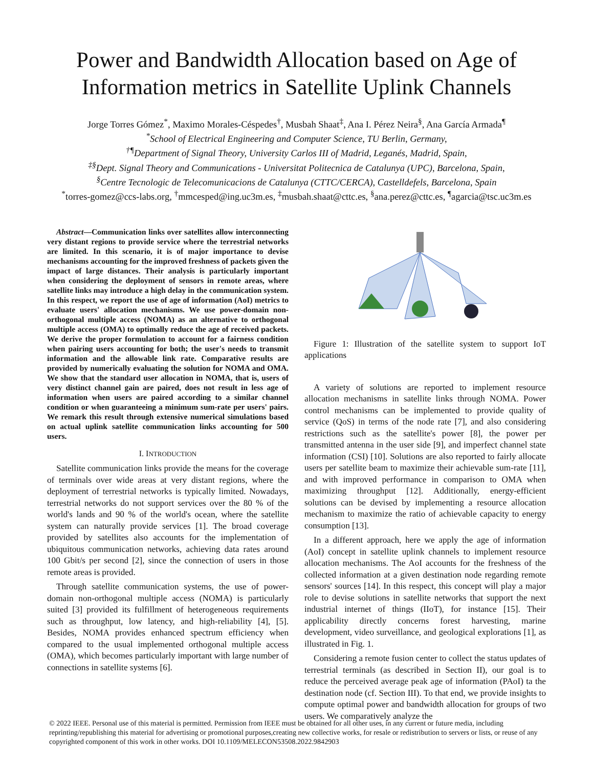Power and Bandwidth Allocation based on Age of Information metrics in Satellite Uplink Channels
Jorge Torres Gómez<sup>*</sup>, Maximo Morales-Céspedes<sup>†</sup>, Musbah Shaat<sup>‡</sup>, Ana I. Pérez Neira<sup>§</sup>, Ana García Armada<sup>¶</sup>
<sup>*</sup> School of Electrical Engineering and Computer Science, TU Berlin, Germany,
<sup>†¶</sup> Department of Signal Theory, University Carlos III of Madrid, Leganés, Madrid, Spain,
<sup>‡§</sup> Dept. Signal Theory and Communications - Universitat Politecnica de Catalunya (UPC), Barcelona, Spain,
<sup>§</sup> Centre Tecnologic de Telecomunicacions de Catalunya (CTTC/CERCA), Castelldefels, Barcelona, Spain
<sup>*</sup> torres-gomez@ccs-labs.org, <sup>†</sup>mmcesped@ing.uc3m.es, <sup>‡</sup>musbah.shaat@cttc.es, <sup>§</sup>ana.perez@cttc.es, <sup>¶</sup>agarcia@tsc.uc3m.es
Abstract—Communication links over satellites allow interconnecting very distant regions to provide service where the terrestrial networks are limited. In this scenario, it is of major importance to devise mechanisms accounting for the improved freshness of packets given the impact of large distances. Their analysis is particularly important when considering the deployment of sensors in remote areas, where satellite links may introduce a high delay in the communication system. In this respect, we report the use of age of information (AoI) metrics to evaluate users' allocation mechanisms. We use power-domain non-orthogonal multiple access (NOMA) as an alternative to orthogonal multiple access (OMA) to optimally reduce the age of received packets. We derive the proper formulation to account for a fairness condition when pairing users accounting for both; the user's needs to transmit information and the allowable link rate. Comparative results are provided by numerically evaluating the solution for NOMA and OMA. We show that the standard user allocation in NOMA, that is, users of very distinct channel gain are paired, does not result in less age of information when users are paired according to a similar channel condition or when guaranteeing a minimum sum-rate per users' pairs. We remark this result through extensive numerical simulations based on actual uplink satellite communication links accounting for 500 users.
I. INTRODUCTION
Satellite communication links provide the means for the coverage of terminals over wide areas at very distant regions, where the deployment of terrestrial networks is typically limited. Nowadays, terrestrial networks do not support services over the 80 % of the world's lands and 90 % of the world's ocean, where the satellite system can naturally provide services [1]. The broad coverage provided by satellites also accounts for the implementation of ubiquitous communication networks, achieving data rates around 100 Gbit/s per second [2], since the connection of users in those remote areas is provided.
Through satellite communication systems, the use of power-domain non-orthogonal multiple access (NOMA) is particularly suited [3] provided its fulfillment of heterogeneous requirements such as throughput, low latency, and high-reliability [4], [5]. Besides, NOMA provides enhanced spectrum efficiency when compared to the usual implemented orthogonal multiple access (OMA), which becomes particularly important with large number of connections in satellite systems [6].
Figure 1: Illustration of the satellite system to support IoT applications
A variety of solutions are reported to implement resource allocation mechanisms in satellite links through NOMA. Power control mechanisms can be implemented to provide quality of service (QoS) in terms of the node rate [7], and also considering restrictions such as the satellite's power [8], the power per transmitted antenna in the user side [9], and imperfect channel state information (CSI) [10]. Solutions are also reported to fairly allocate users per satellite beam to maximize their achievable sum-rate [11], and with improved performance in comparison to OMA when maximizing throughput [12]. Additionally, energy-efficient solutions can be devised by implementing a resource allocation mechanism to maximize the ratio of achievable capacity to energy consumption [13].
In a different approach, here we apply the age of information (AoI) concept in satellite uplink channels to implement resource allocation mechanisms. The AoI accounts for the freshness of the collected information at a given destination node regarding remote sensors' sources [14]. In this respect, this concept will play a major role to devise solutions in satellite networks that support the next industrial internet of things (IIoT), for instance [15]. Their applicability directly concerns forest harvesting, marine development, video surveillance, and geological explorations [1], as illustrated in Fig. 1.
Considering a remote fusion center to collect the status updates of terrestrial terminals (as described in Section II), our goal is to reduce the perceived average peak age of information (PAoI) ta the destination node (cf. Section III). To that end, we provide insights to compute optimal power and bandwidth allocation for groups of two users. We comparatively analyze the
© 2022 IEEE. Personal use of this material is permitted. Permission from IEEE must be obtained for all other uses, in any current or future media, including reprinting/republishing this material for advertising or promotional purposes,creating new collective works, for resale or redistribution to servers or lists, or reuse of any copyrighted component of this work in other works. DOI 10.1109/MELECON53508.2022.9842903